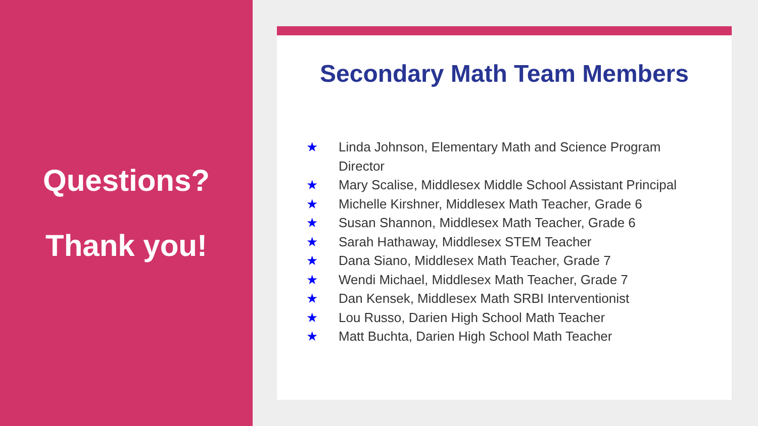Questions?
Thank you!
Secondary Math Team Members
★ Linda Johnson, Elementary Math and Science Program Director
★ Mary Scalise, Middlesex Middle School Assistant Principal
★ Michelle Kirshner, Middlesex Math Teacher, Grade 6
★ Susan Shannon, Middlesex Math Teacher, Grade 6
★ Sarah Hathaway, Middlesex STEM Teacher
★ Dana Siano, Middlesex Math Teacher, Grade 7
★ Wendi Michael, Middlesex Math Teacher, Grade 7
★ Dan Kensek, Middlesex Math SRBI Interventionist
★ Lou Russo, Darien High School Math Teacher
★ Matt Buchta, Darien High School Math Teacher